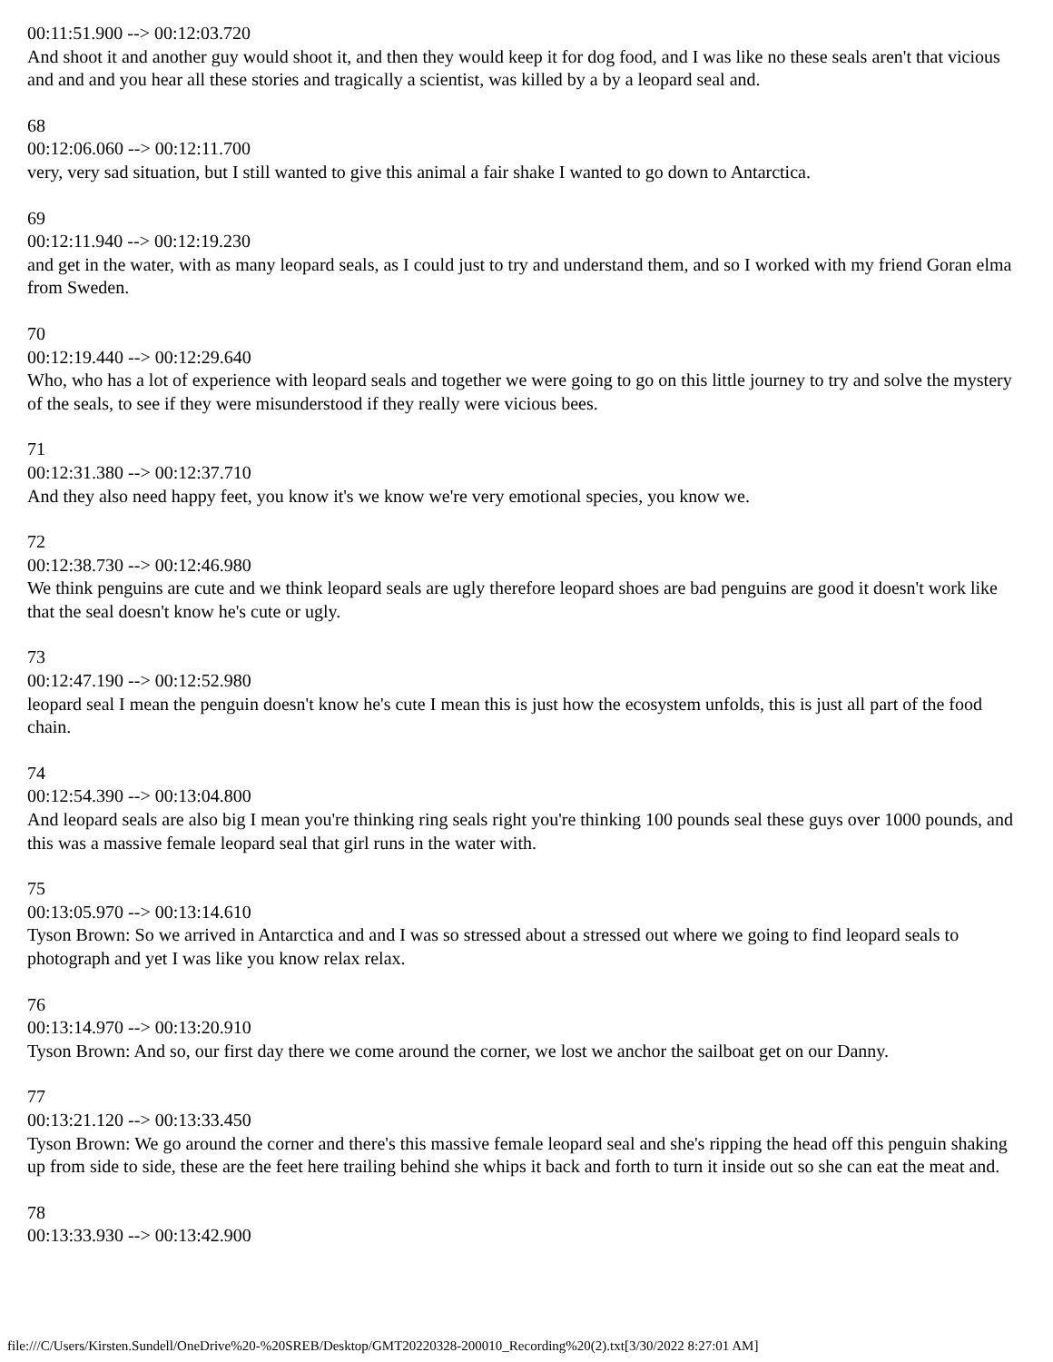00:11:51.900 --> 00:12:03.720
And shoot it and another guy would shoot it, and then they would keep it for dog food, and I was like no these seals aren't that vicious and and and you hear all these stories and tragically a scientist, was killed by a by a leopard seal and.
68
00:12:06.060 --> 00:12:11.700
very, very sad situation, but I still wanted to give this animal a fair shake I wanted to go down to Antarctica.
69
00:12:11.940 --> 00:12:19.230
and get in the water, with as many leopard seals, as I could just to try and understand them, and so I worked with my friend Goran elma from Sweden.
70
00:12:19.440 --> 00:12:29.640
Who, who has a lot of experience with leopard seals and together we were going to go on this little journey to try and solve the mystery of the seals, to see if they were misunderstood if they really were vicious bees.
71
00:12:31.380 --> 00:12:37.710
And they also need happy feet, you know it's we know we're very emotional species, you know we.
72
00:12:38.730 --> 00:12:46.980
We think penguins are cute and we think leopard seals are ugly therefore leopard shoes are bad penguins are good it doesn't work like that the seal doesn't know he's cute or ugly.
73
00:12:47.190 --> 00:12:52.980
leopard seal I mean the penguin doesn't know he's cute I mean this is just how the ecosystem unfolds, this is just all part of the food chain.
74
00:12:54.390 --> 00:13:04.800
And leopard seals are also big I mean you're thinking ring seals right you're thinking 100 pounds seal these guys over 1000 pounds, and this was a massive female leopard seal that girl runs in the water with.
75
00:13:05.970 --> 00:13:14.610
Tyson Brown: So we arrived in Antarctica and and I was so stressed about a stressed out where we going to find leopard seals to photograph and yet I was like you know relax relax.
76
00:13:14.970 --> 00:13:20.910
Tyson Brown: And so, our first day there we come around the corner, we lost we anchor the sailboat get on our Danny.
77
00:13:21.120 --> 00:13:33.450
Tyson Brown: We go around the corner and there's this massive female leopard seal and she's ripping the head off this penguin shaking up from side to side, these are the feet here trailing behind she whips it back and forth to turn it inside out so she can eat the meat and.
78
00:13:33.930 --> 00:13:42.900
file:///C/Users/Kirsten.Sundell/OneDrive%20-%20SREB/Desktop/GMT20220328-200010_Recording%20(2).txt[3/30/2022 8:27:01 AM]